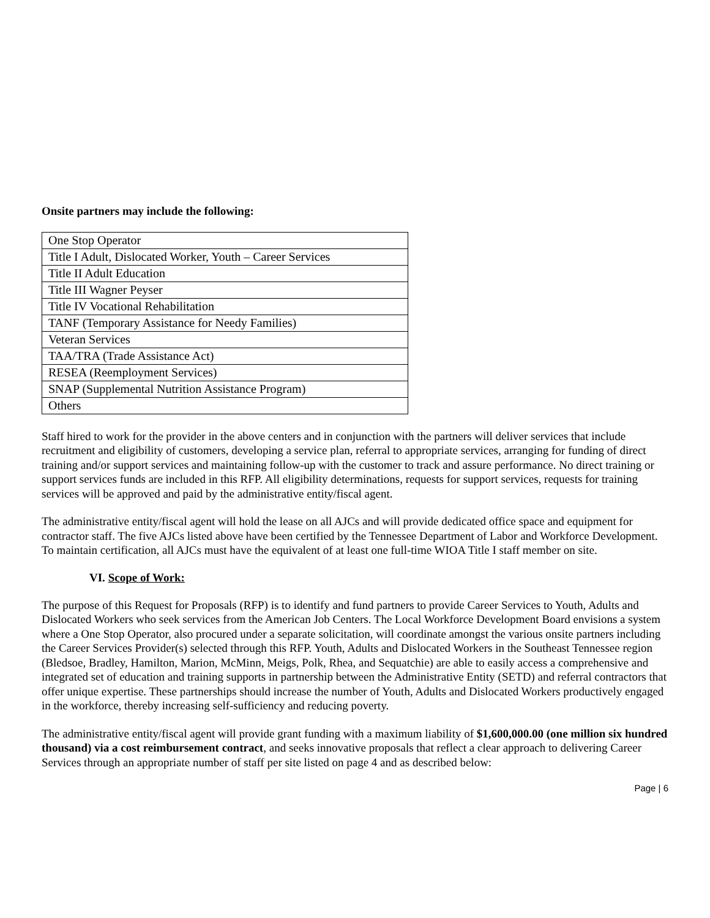Onsite partners may include the following:
| One Stop Operator |
| Title I Adult, Dislocated Worker, Youth – Career Services |
| Title II Adult Education |
| Title III Wagner Peyser |
| Title IV Vocational Rehabilitation |
| TANF (Temporary Assistance for Needy Families) |
| Veteran Services |
| TAA/TRA (Trade Assistance Act) |
| RESEA (Reemployment Services) |
| SNAP (Supplemental Nutrition Assistance Program) |
| Others |
Staff hired to work for the provider in the above centers and in conjunction with the partners will deliver services that include recruitment and eligibility of customers, developing a service plan, referral to appropriate services, arranging for funding of direct training and/or support services and maintaining follow-up with the customer to track and assure performance. No direct training or support services funds are included in this RFP. All eligibility determinations, requests for support services, requests for training services will be approved and paid by the administrative entity/fiscal agent.
The administrative entity/fiscal agent will hold the lease on all AJCs and will provide dedicated office space and equipment for contractor staff. The five AJCs listed above have been certified by the Tennessee Department of Labor and Workforce Development. To maintain certification, all AJCs must have the equivalent of at least one full-time WIOA Title I staff member on site.
VI. Scope of Work:
The purpose of this Request for Proposals (RFP) is to identify and fund partners to provide Career Services to Youth, Adults and Dislocated Workers who seek services from the American Job Centers. The Local Workforce Development Board envisions a system where a One Stop Operator, also procured under a separate solicitation, will coordinate amongst the various onsite partners including the Career Services Provider(s) selected through this RFP. Youth, Adults and Dislocated Workers in the Southeast Tennessee region (Bledsoe, Bradley, Hamilton, Marion, McMinn, Meigs, Polk, Rhea, and Sequatchie) are able to easily access a comprehensive and integrated set of education and training supports in partnership between the Administrative Entity (SETD) and referral contractors that offer unique expertise. These partnerships should increase the number of Youth, Adults and Dislocated Workers productively engaged in the workforce, thereby increasing self-sufficiency and reducing poverty.
The administrative entity/fiscal agent will provide grant funding with a maximum liability of $1,600,000.00 (one million six hundred thousand) via a cost reimbursement contract, and seeks innovative proposals that reflect a clear approach to delivering Career Services through an appropriate number of staff per site listed on page 4 and as described below:
Page | 6